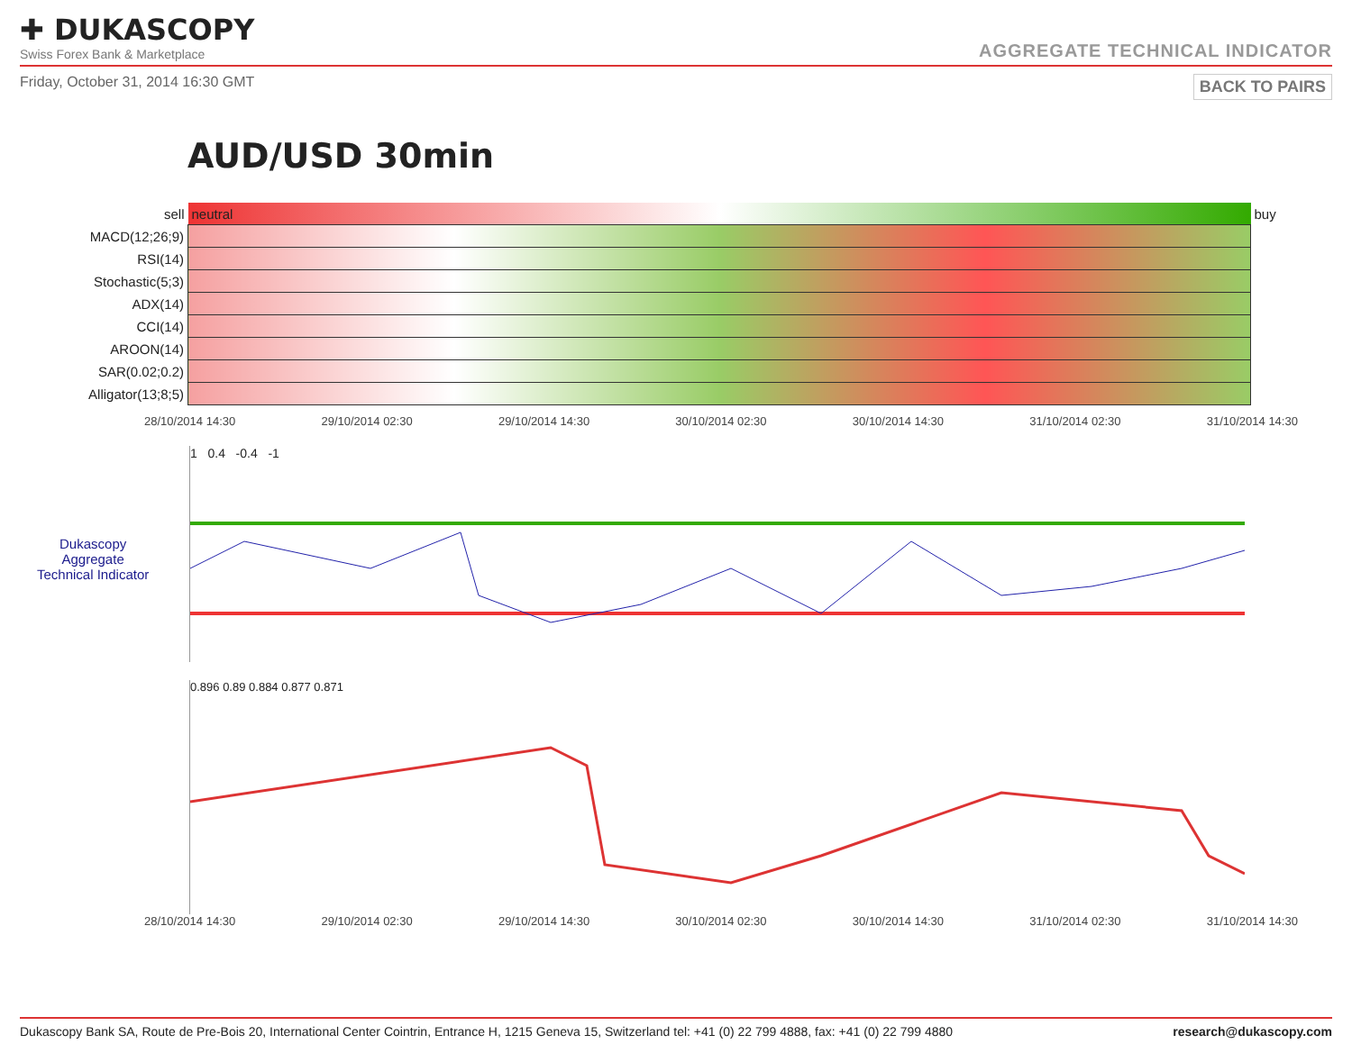✚ DUKASCOPY
Swiss Forex Bank & Marketplace
AGGREGATE TECHNICAL INDICATOR
Friday, October 31, 2014 16:30 GMT BACK TO PAIRS
AUD/USD 30min
| sell | neutral | buy |
| MACD(12;26;9) | | |
| RSI(14) | | |
| Stochastic(5;3) | | |
| ADX(14) | | |
| CCI(14) | | |
| AROON(14) | | |
| SAR(0.02;0.2) | | |
| Alligator(13;8;5) | | |
28/10/2014 14:30 29/10/2014 02:30 29/10/2014 14:30 30/10/2014 02:30 30/10/2014 14:30 31/10/2014 02:30 31/10/2014 14:30
Dukascopy
Aggregate
Technical Indicator
1 0.4 -0.4 -1
0.896 0.89 0.884 0.877 0.871
28/10/2014 14:30 29/10/2014 02:30 29/10/2014 14:30 30/10/2014 02:30 30/10/2014 14:30 31/10/2014 02:30 31/10/2014 14:30
Dukascopy Bank SA, Route de Pre-Bois 20, International Center Cointrin, Entrance H, 1215 Geneva 15, Switzerland tel: +41 (0) 22 799 4888, fax: +41 (0) 22 799 4880 research@dukascopy.com